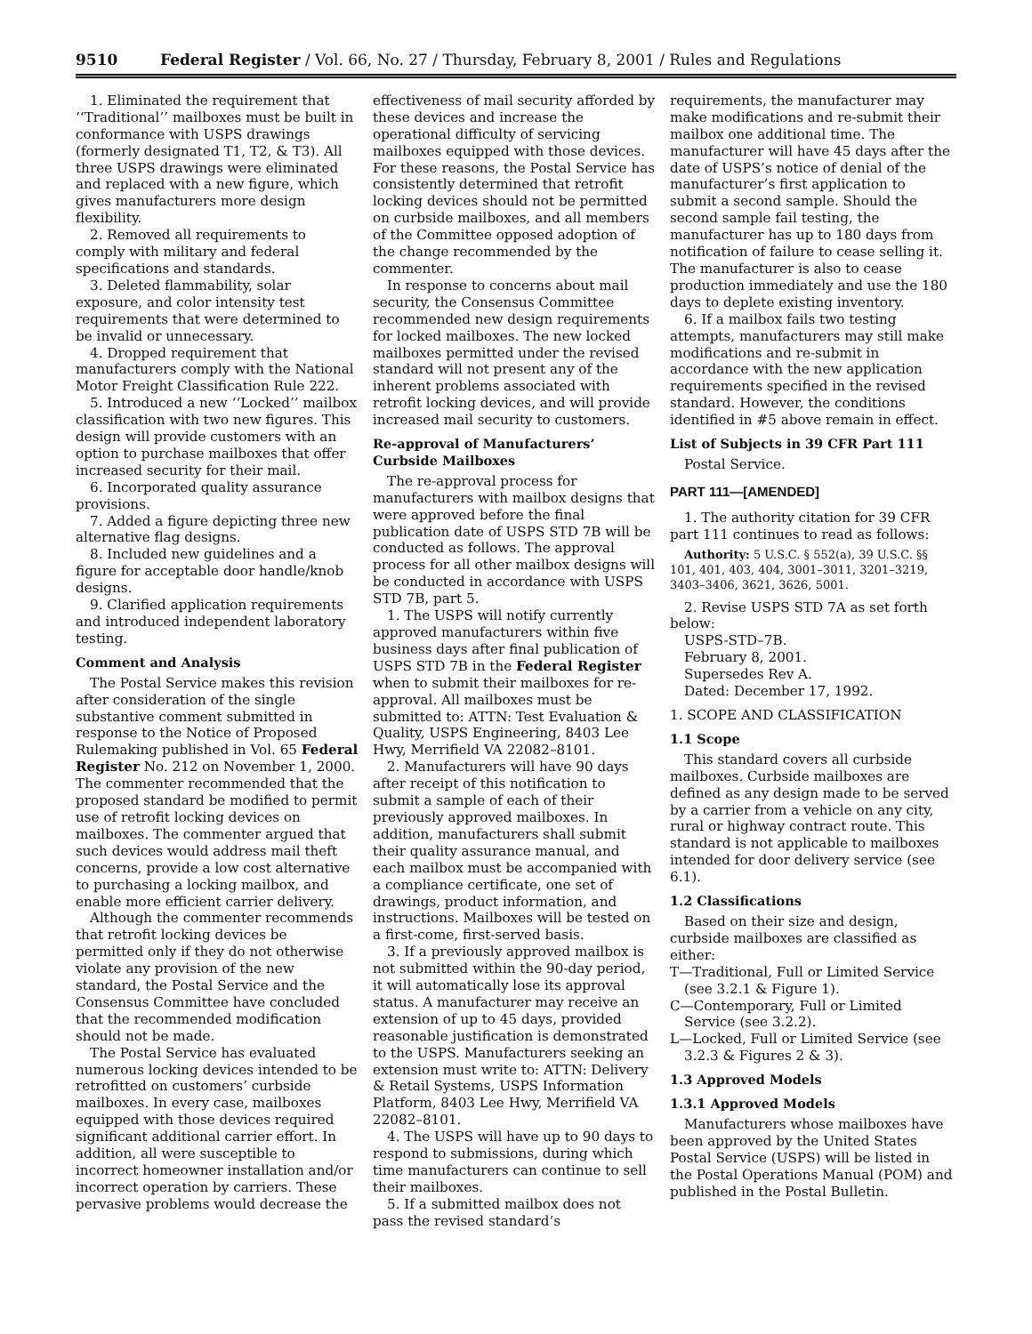9510 Federal Register / Vol. 66, No. 27 / Thursday, February 8, 2001 / Rules and Regulations
1. Eliminated the requirement that ‘‘Traditional’’ mailboxes must be built in conformance with USPS drawings (formerly designated T1, T2, & T3). All three USPS drawings were eliminated and replaced with a new figure, which gives manufacturers more design flexibility.
2. Removed all requirements to comply with military and federal specifications and standards.
3. Deleted flammability, solar exposure, and color intensity test requirements that were determined to be invalid or unnecessary.
4. Dropped requirement that manufacturers comply with the National Motor Freight Classification Rule 222.
5. Introduced a new ‘‘Locked’’ mailbox classification with two new figures. This design will provide customers with an option to purchase mailboxes that offer increased security for their mail.
6. Incorporated quality assurance provisions.
7. Added a figure depicting three new alternative flag designs.
8. Included new guidelines and a figure for acceptable door handle/knob designs.
9. Clarified application requirements and introduced independent laboratory testing.
Comment and Analysis
The Postal Service makes this revision after consideration of the single substantive comment submitted in response to the Notice of Proposed Rulemaking published in Vol. 65 Federal Register No. 212 on November 1, 2000. The commenter recommended that the proposed standard be modified to permit use of retrofit locking devices on mailboxes. The commenter argued that such devices would address mail theft concerns, provide a low cost alternative to purchasing a locking mailbox, and enable more efficient carrier delivery.
Although the commenter recommends that retrofit locking devices be permitted only if they do not otherwise violate any provision of the new standard, the Postal Service and the Consensus Committee have concluded that the recommended modification should not be made.
The Postal Service has evaluated numerous locking devices intended to be retrofitted on customers’ curbside mailboxes. In every case, mailboxes equipped with those devices required significant additional carrier effort. In addition, all were susceptible to incorrect homeowner installation and/or incorrect operation by carriers. These pervasive problems would decrease the
effectiveness of mail security afforded by these devices and increase the operational difficulty of servicing mailboxes equipped with those devices. For these reasons, the Postal Service has consistently determined that retrofit locking devices should not be permitted on curbside mailboxes, and all members of the Committee opposed adoption of the change recommended by the commenter.
In response to concerns about mail security, the Consensus Committee recommended new design requirements for locked mailboxes. The new locked mailboxes permitted under the revised standard will not present any of the inherent problems associated with retrofit locking devices, and will provide increased mail security to customers.
Re-approval of Manufacturers’ Curbside Mailboxes
The re-approval process for manufacturers with mailbox designs that were approved before the final publication date of USPS STD 7B will be conducted as follows. The approval process for all other mailbox designs will be conducted in accordance with USPS STD 7B, part 5.
1. The USPS will notify currently approved manufacturers within five business days after final publication of USPS STD 7B in the Federal Register when to submit their mailboxes for re-approval. All mailboxes must be submitted to: ATTN: Test Evaluation & Quality, USPS Engineering, 8403 Lee Hwy, Merrifield VA 22082–8101.
2. Manufacturers will have 90 days after receipt of this notification to submit a sample of each of their previously approved mailboxes. In addition, manufacturers shall submit their quality assurance manual, and each mailbox must be accompanied with a compliance certificate, one set of drawings, product information, and instructions. Mailboxes will be tested on a first-come, first-served basis.
3. If a previously approved mailbox is not submitted within the 90-day period, it will automatically lose its approval status. A manufacturer may receive an extension of up to 45 days, provided reasonable justification is demonstrated to the USPS. Manufacturers seeking an extension must write to: ATTN: Delivery & Retail Systems, USPS Information Platform, 8403 Lee Hwy, Merrifield VA 22082–8101.
4. The USPS will have up to 90 days to respond to submissions, during which time manufacturers can continue to sell their mailboxes.
5. If a submitted mailbox does not pass the revised standard’s
requirements, the manufacturer may make modifications and re-submit their mailbox one additional time. The manufacturer will have 45 days after the date of USPS’s notice of denial of the manufacturer’s first application to submit a second sample. Should the second sample fail testing, the manufacturer has up to 180 days from notification of failure to cease selling it. The manufacturer is also to cease production immediately and use the 180 days to deplete existing inventory.
6. If a mailbox fails two testing attempts, manufacturers may still make modifications and re-submit in accordance with the new application requirements specified in the revised standard. However, the conditions identified in #5 above remain in effect.
List of Subjects in 39 CFR Part 111
Postal Service.
PART 111—[AMENDED]
1. The authority citation for 39 CFR part 111 continues to read as follows:
Authority: 5 U.S.C. § 552(a), 39 U.S.C. §§ 101, 401, 403, 404, 3001–3011, 3201–3219, 3403–3406, 3621, 3626, 5001.
2. Revise USPS STD 7A as set forth below:
USPS-STD–7B.
February 8, 2001.
Supersedes Rev A.
Dated: December 17, 1992.
1. SCOPE AND CLASSIFICATION
1.1 Scope
This standard covers all curbside mailboxes. Curbside mailboxes are defined as any design made to be served by a carrier from a vehicle on any city, rural or highway contract route. This standard is not applicable to mailboxes intended for door delivery service (see 6.1).
1.2 Classifications
Based on their size and design, curbside mailboxes are classified as either:
T—Traditional, Full or Limited Service (see 3.2.1 & Figure 1).
C—Contemporary, Full or Limited Service (see 3.2.2).
L—Locked, Full or Limited Service (see 3.2.3 & Figures 2 & 3).
1.3 Approved Models
1.3.1 Approved Models
Manufacturers whose mailboxes have been approved by the United States Postal Service (USPS) will be listed in the Postal Operations Manual (POM) and published in the Postal Bulletin.